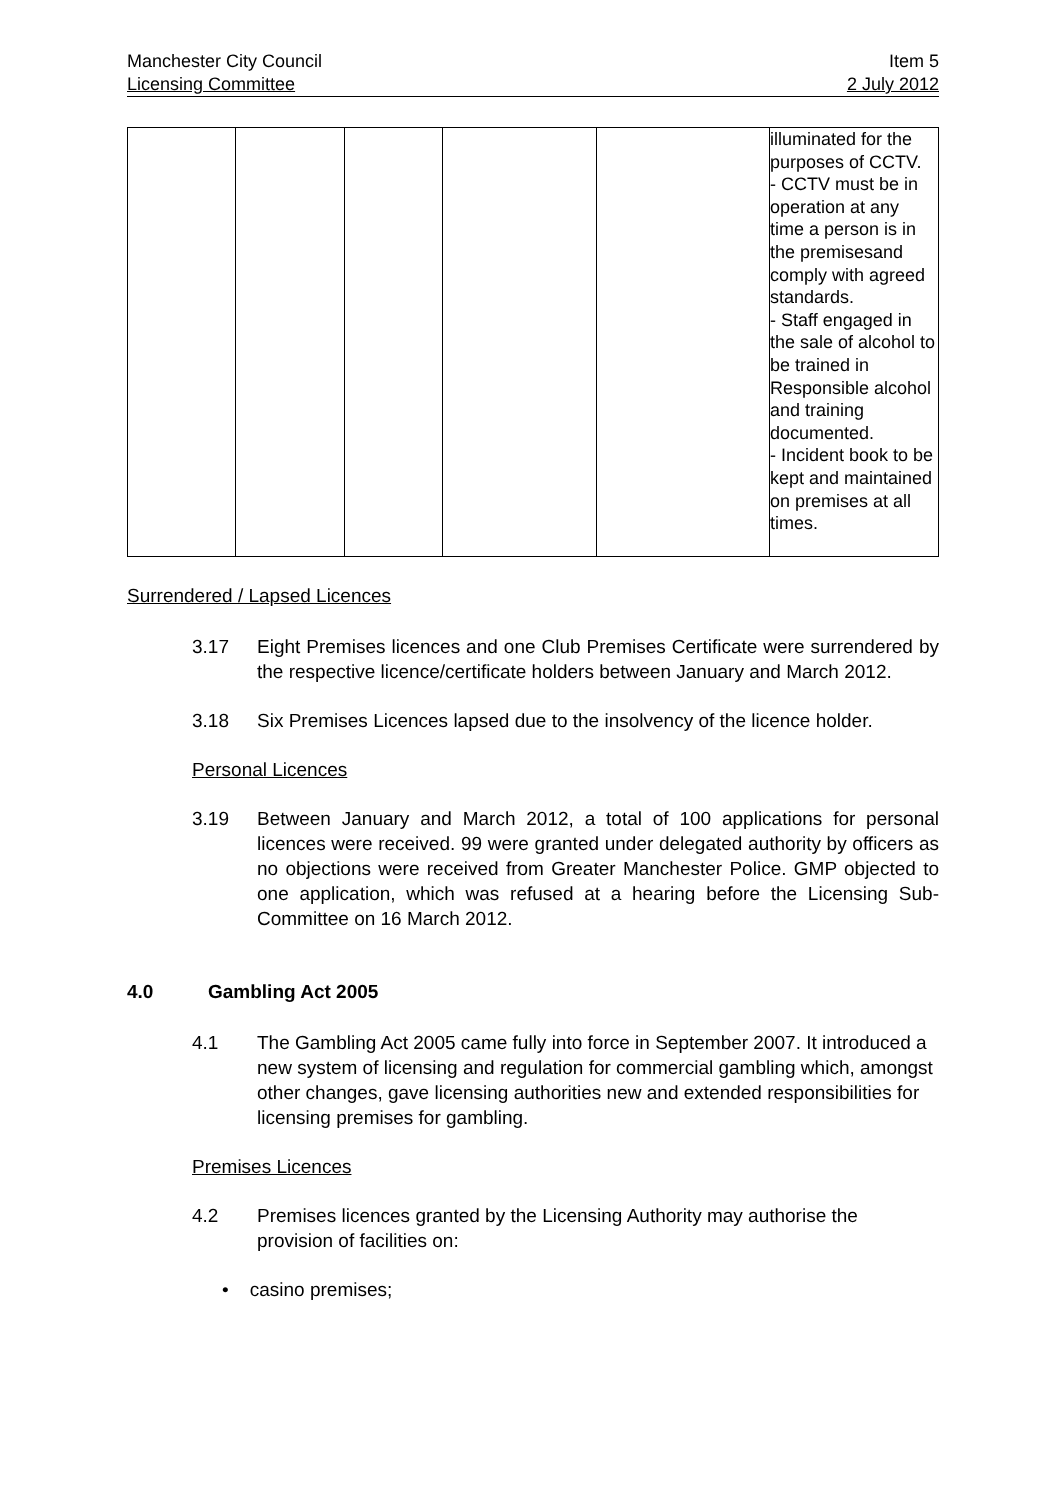Manchester City Council Item 5
Licensing Committee 2 July 2012
| | | | | | illuminated for the purposes of CCTV. - CCTV must be in operation at any time a person is in the premisesand comply with agreed standards. - Staff engaged in the sale of alcohol to be trained in Responsible alcohol and training documented. - Incident book to be kept and maintained on premises at all times. |
Surrendered / Lapsed Licences
3.17 Eight Premises licences and one Club Premises Certificate were surrendered by the respective licence/certificate holders between January and March 2012.
3.18 Six Premises Licences lapsed due to the insolvency of the licence holder.
Personal Licences
3.19 Between January and March 2012, a total of 100 applications for personal licences were received. 99 were granted under delegated authority by officers as no objections were received from Greater Manchester Police. GMP objected to one application, which was refused at a hearing before the Licensing Sub-Committee on 16 March 2012.
4.0 Gambling Act 2005
4.1 The Gambling Act 2005 came fully into force in September 2007. It introduced a new system of licensing and regulation for commercial gambling which, amongst other changes, gave licensing authorities new and extended responsibilities for licensing premises for gambling.
Premises Licences
4.2 Premises licences granted by the Licensing Authority may authorise the provision of facilities on:
• casino premises;